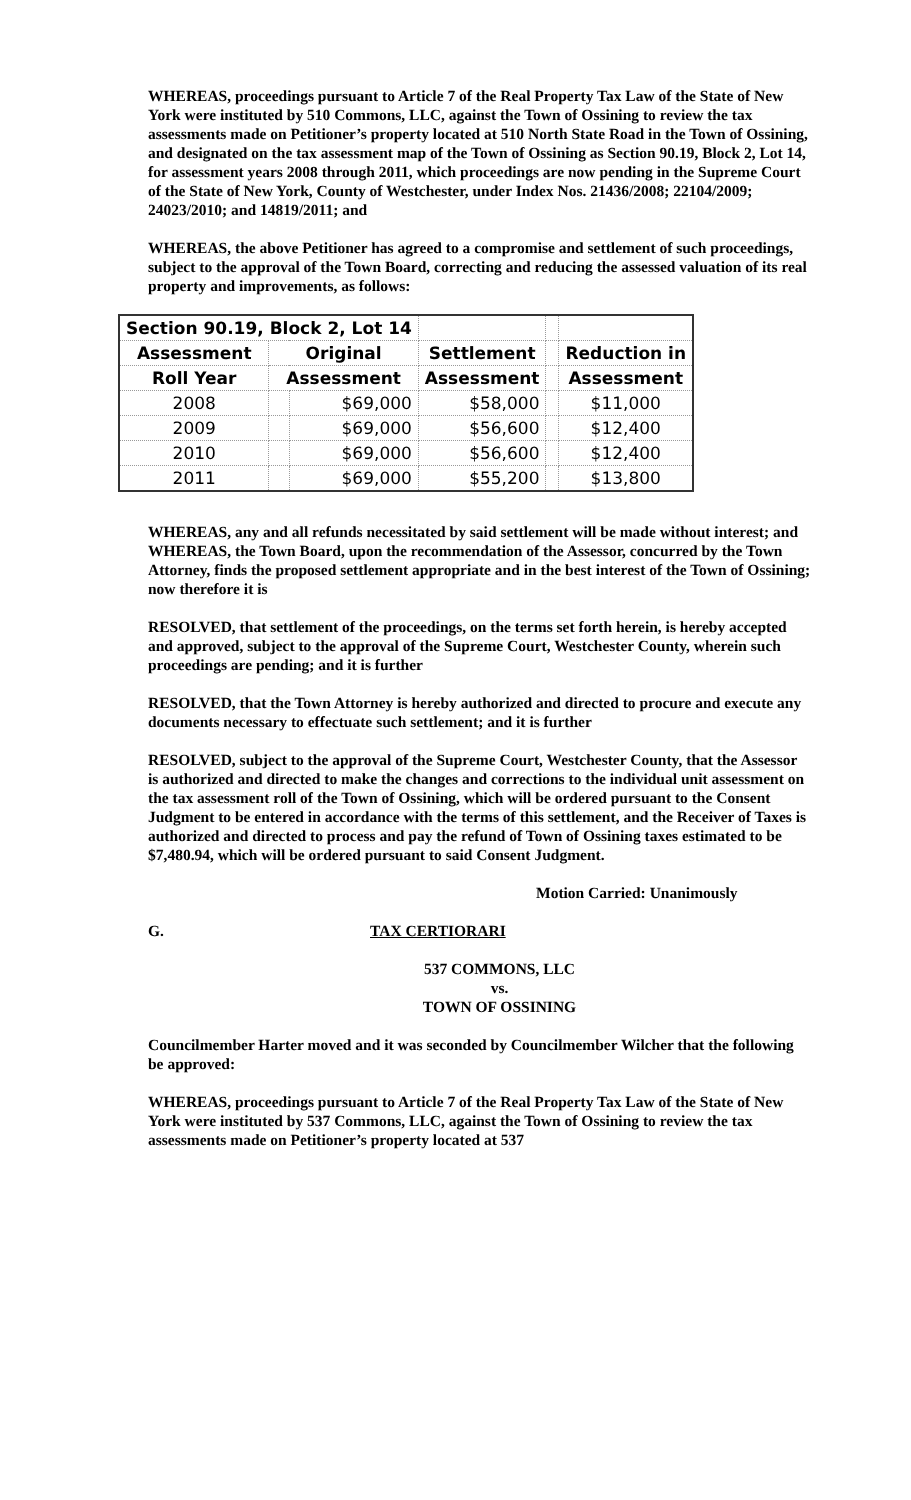WHEREAS, proceedings pursuant to Article 7 of the Real Property Tax Law of the State of New York were instituted by 510 Commons, LLC, against the Town of Ossining to review the tax assessments made on Petitioner’s property located at 510 North State Road in the Town of Ossining, and designated on the tax assessment map of the Town of Ossining as Section 90.19, Block 2, Lot 14, for assessment years 2008 through 2011, which proceedings are now pending in the Supreme Court of the State of New York, County of Westchester, under Index Nos. 21436/2008; 22104/2009; 24023/2010; and 14819/2011; and
WHEREAS, the above Petitioner has agreed to a compromise and settlement of such proceedings, subject to the approval of the Town Board, correcting and reducing the assessed valuation of its real property and improvements, as follows:
| Section 90.19, Block 2, Lot 14 | | | | | |
| Assessment | Original | | Settlement | | Reduction in |
| Roll Year | Assessment | | Assessment | | Assessment |
| 2008 | | $69,000 | $58,000 | | $11,000 |
| 2009 | | $69,000 | $56,600 | | $12,400 |
| 2010 | | $69,000 | $56,600 | | $12,400 |
| 2011 | | $69,000 | $55,200 | | $13,800 |
WHEREAS, any and all refunds necessitated by said settlement will be made without interest; and WHEREAS, the Town Board, upon the recommendation of the Assessor, concurred by the Town Attorney, finds the proposed settlement appropriate and in the best interest of the Town of Ossining; now therefore it is
RESOLVED, that settlement of the proceedings, on the terms set forth herein, is hereby accepted and approved, subject to the approval of the Supreme Court, Westchester County, wherein such proceedings are pending; and it is further
RESOLVED, that the Town Attorney is hereby authorized and directed to procure and execute any documents necessary to effectuate such settlement; and it is further
RESOLVED, subject to the approval of the Supreme Court, Westchester County, that the Assessor is authorized and directed to make the changes and corrections to the individual unit assessment on the tax assessment roll of the Town of Ossining, which will be ordered pursuant to the Consent Judgment to be entered in accordance with the terms of this settlement, and the Receiver of Taxes is authorized and directed to process and pay the refund of Town of Ossining taxes estimated to be $7,480.94, which will be ordered pursuant to said Consent Judgment.
Motion Carried: Unanimously
G. TAX CERTIORARI
537 COMMONS, LLC
vs.
TOWN OF OSSINING
Councilmember Harter moved and it was seconded by Councilmember Wilcher that the following be approved:
WHEREAS, proceedings pursuant to Article 7 of the Real Property Tax Law of the State of New York were instituted by 537 Commons, LLC, against the Town of Ossining to review the tax assessments made on Petitioner’s property located at 537